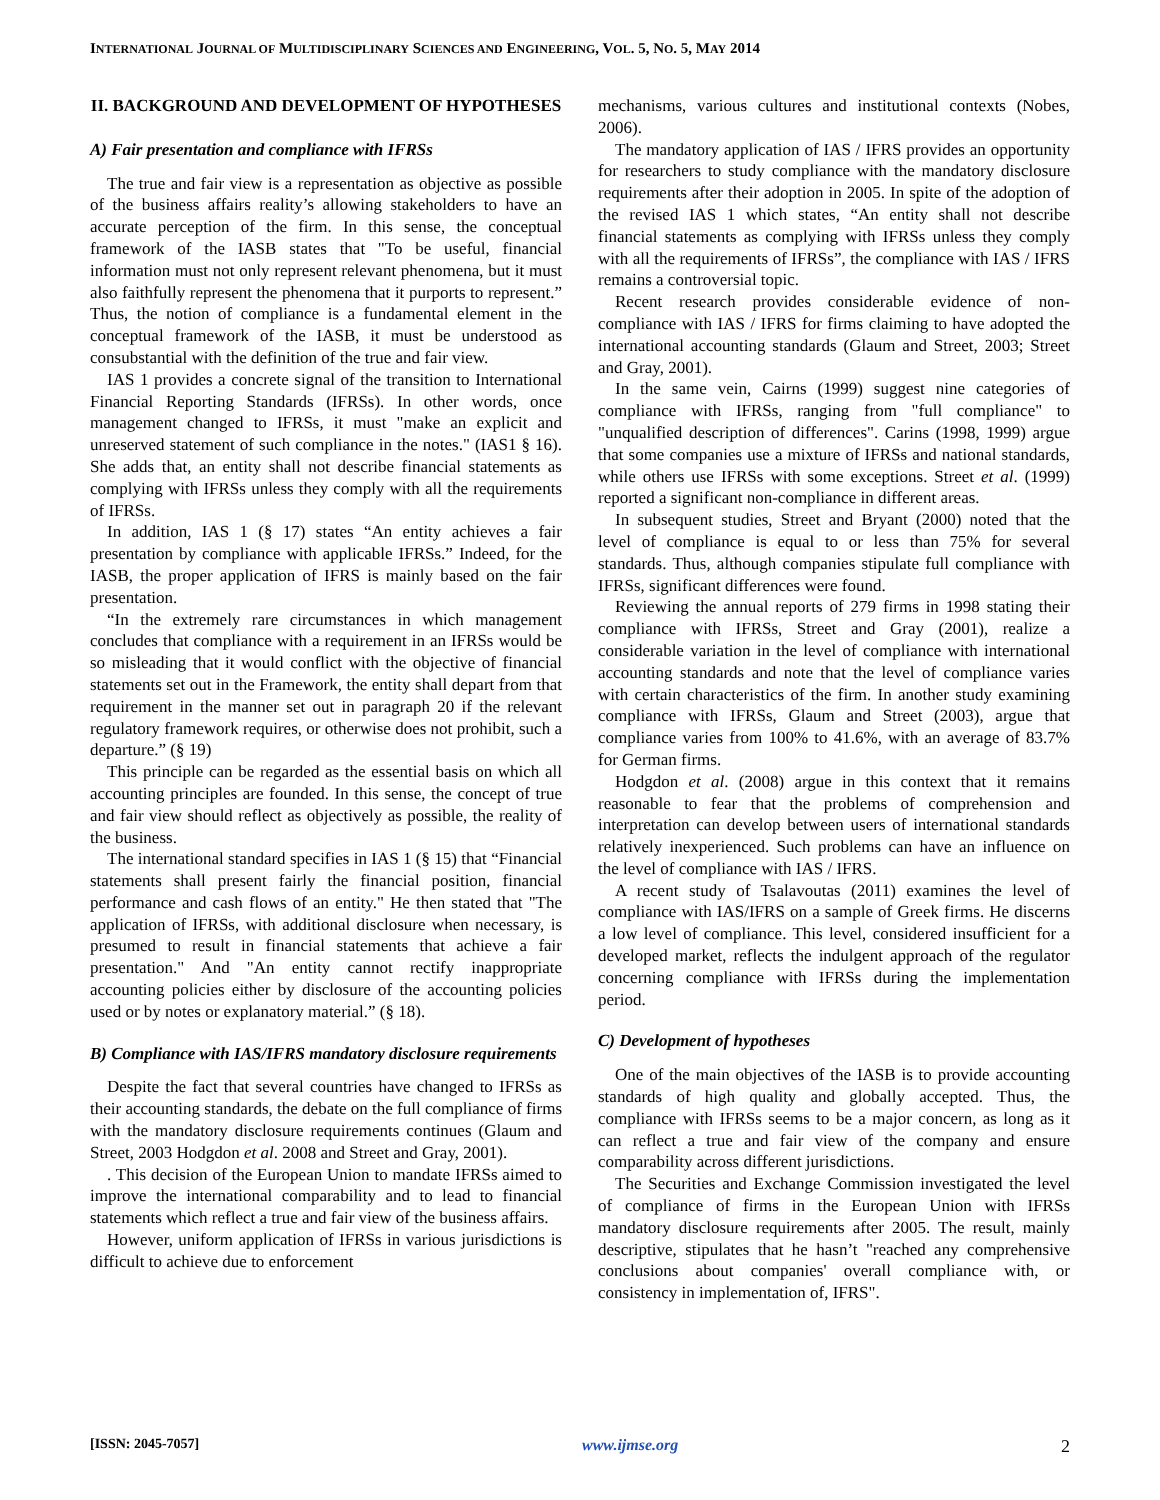INTERNATIONAL JOURNAL OF MULTIDISCIPLINARY SCIENCES AND ENGINEERING, VOL. 5, NO. 5, MAY 2014
II. BACKGROUND AND DEVELOPMENT OF HYPOTHESES
A) Fair presentation and compliance with IFRSs
The true and fair view is a representation as objective as possible of the business affairs reality’s allowing stakeholders to have an accurate perception of the firm. In this sense, the conceptual framework of the IASB states that "To be useful, financial information must not only represent relevant phenomena, but it must also faithfully represent the phenomena that it purports to represent.” Thus, the notion of compliance is a fundamental element in the conceptual framework of the IASB, it must be understood as consubstantial with the definition of the true and fair view.
IAS 1 provides a concrete signal of the transition to International Financial Reporting Standards (IFRSs). In other words, once management changed to IFRSs, it must "make an explicit and unreserved statement of such compliance in the notes." (IAS1 § 16). She adds that, an entity shall not describe financial statements as complying with IFRSs unless they comply with all the requirements of IFRSs.
In addition, IAS 1 (§ 17) states “An entity achieves a fair presentation by compliance with applicable IFRSs.” Indeed, for the IASB, the proper application of IFRS is mainly based on the fair presentation.
“In the extremely rare circumstances in which management concludes that compliance with a requirement in an IFRSs would be so misleading that it would conflict with the objective of financial statements set out in the Framework, the entity shall depart from that requirement in the manner set out in paragraph 20 if the relevant regulatory framework requires, or otherwise does not prohibit, such a departure.” (§ 19)
This principle can be regarded as the essential basis on which all accounting principles are founded. In this sense, the concept of true and fair view should reflect as objectively as possible, the reality of the business.
The international standard specifies in IAS 1 (§ 15) that “Financial statements shall present fairly the financial position, financial performance and cash flows of an entity." He then stated that "The application of IFRSs, with additional disclosure when necessary, is presumed to result in financial statements that achieve a fair presentation." And "An entity cannot rectify inappropriate accounting policies either by disclosure of the accounting policies used or by notes or explanatory material.” (§ 18).
B) Compliance with IAS/IFRS mandatory disclosure requirements
Despite the fact that several countries have changed to IFRSs as their accounting standards, the debate on the full compliance of firms with the mandatory disclosure requirements continues (Glaum and Street, 2003 Hodgdon et al. 2008 and Street and Gray, 2001).
. This decision of the European Union to mandate IFRSs aimed to improve the international comparability and to lead to financial statements which reflect a true and fair view of the business affairs.
However, uniform application of IFRSs in various jurisdictions is difficult to achieve due to enforcement
mechanisms, various cultures and institutional contexts (Nobes, 2006).
The mandatory application of IAS / IFRS provides an opportunity for researchers to study compliance with the mandatory disclosure requirements after their adoption in 2005. In spite of the adoption of the revised IAS 1 which states, “An entity shall not describe financial statements as complying with IFRSs unless they comply with all the requirements of IFRSs”, the compliance with IAS / IFRS remains a controversial topic.
Recent research provides considerable evidence of non-compliance with IAS / IFRS for firms claiming to have adopted the international accounting standards (Glaum and Street, 2003; Street and Gray, 2001).
In the same vein, Cairns (1999) suggest nine categories of compliance with IFRSs, ranging from "full compliance" to "unqualified description of differences". Carins (1998, 1999) argue that some companies use a mixture of IFRSs and national standards, while others use IFRSs with some exceptions. Street et al. (1999) reported a significant non-compliance in different areas.
In subsequent studies, Street and Bryant (2000) noted that the level of compliance is equal to or less than 75% for several standards. Thus, although companies stipulate full compliance with IFRSs, significant differences were found.
Reviewing the annual reports of 279 firms in 1998 stating their compliance with IFRSs, Street and Gray (2001), realize a considerable variation in the level of compliance with international accounting standards and note that the level of compliance varies with certain characteristics of the firm. In another study examining compliance with IFRSs, Glaum and Street (2003), argue that compliance varies from 100% to 41.6%, with an average of 83.7% for German firms.
Hodgdon et al. (2008) argue in this context that it remains reasonable to fear that the problems of comprehension and interpretation can develop between users of international standards relatively inexperienced. Such problems can have an influence on the level of compliance with IAS / IFRS.
A recent study of Tsalavoutas (2011) examines the level of compliance with IAS/IFRS on a sample of Greek firms. He discerns a low level of compliance. This level, considered insufficient for a developed market, reflects the indulgent approach of the regulator concerning compliance with IFRSs during the implementation period.
C) Development of hypotheses
One of the main objectives of the IASB is to provide accounting standards of high quality and globally accepted. Thus, the compliance with IFRSs seems to be a major concern, as long as it can reflect a true and fair view of the company and ensure comparability across different jurisdictions.
The Securities and Exchange Commission investigated the level of compliance of firms in the European Union with IFRSs mandatory disclosure requirements after 2005. The result, mainly descriptive, stipulates that he hasn’t "reached any comprehensive conclusions about companies' overall compliance with, or consistency in implementation of, IFRS".
[ISSN: 2045-7057] www.ijmse.org 2